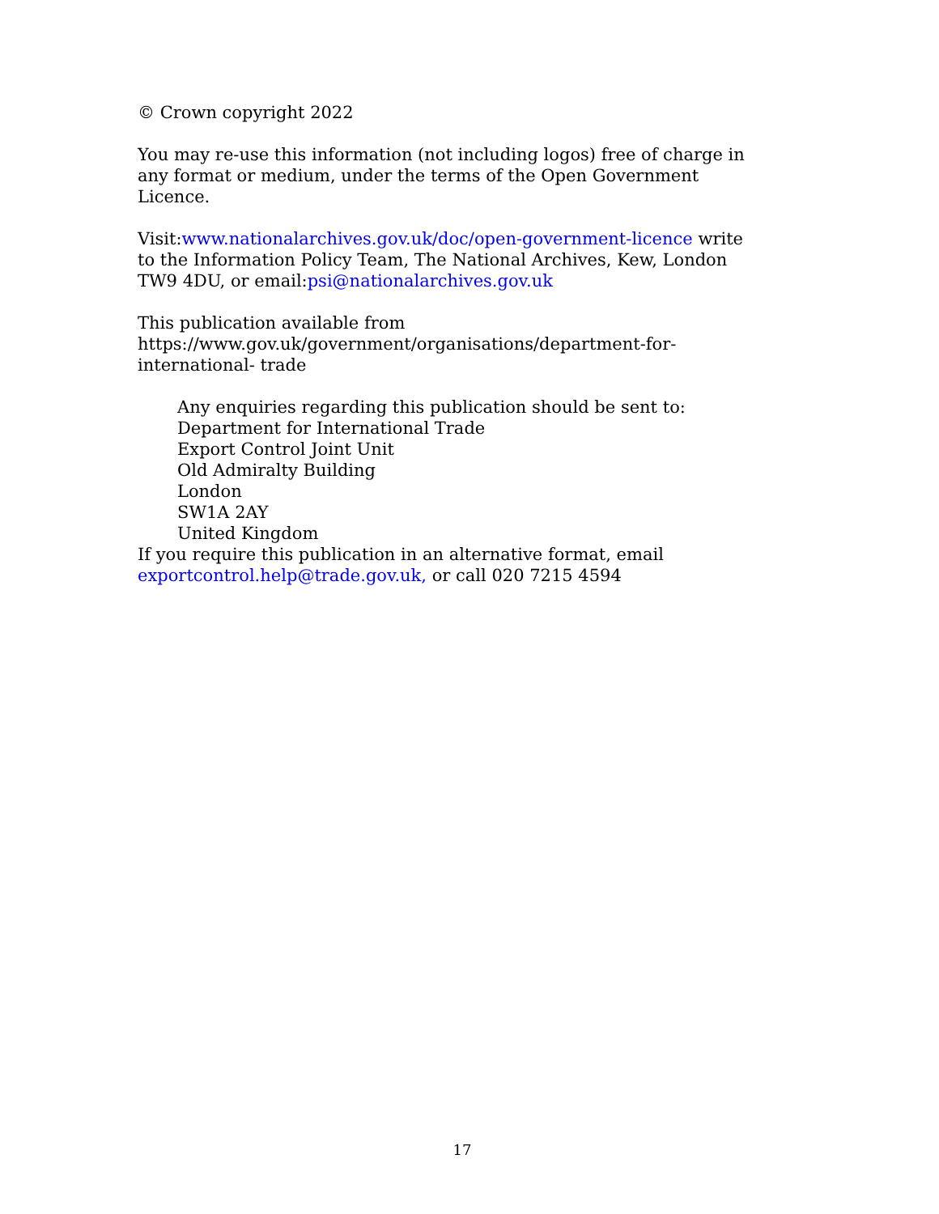© Crown copyright 2022
You may re-use this information (not including logos) free of charge in any format or medium, under the terms of the Open Government Licence.
Visit:www.nationalarchives.gov.uk/doc/open-government-licence write to the Information Policy Team, The National Archives, Kew, London TW9 4DU, or email:psi@nationalarchives.gov.uk
This publication available from https://www.gov.uk/government/organisations/department-for-international- trade
Any enquiries regarding this publication should be sent to:
Department for International Trade
Export Control Joint Unit
Old Admiralty Building
London
SW1A 2AY
United Kingdom
If you require this publication in an alternative format, email exportcontrol.help@trade.gov.uk, or call 020 7215 4594
17